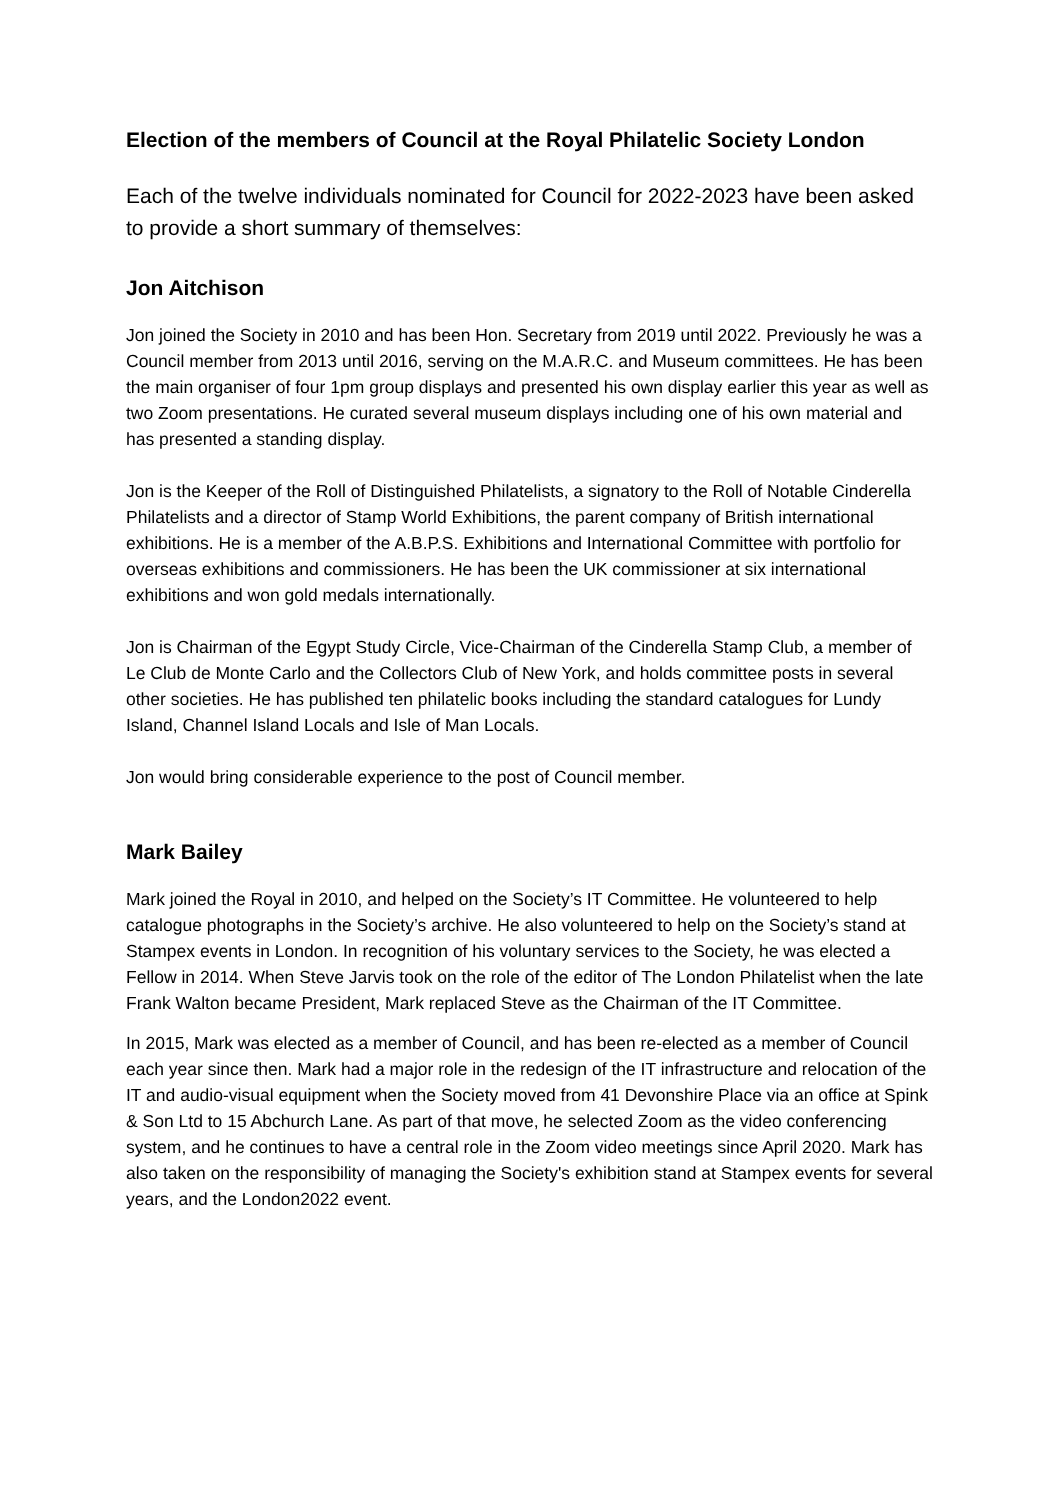Election of the members of Council at the Royal Philatelic Society London
Each of the twelve individuals nominated for Council for 2022-2023 have been asked to provide a short summary of themselves:
Jon Aitchison
Jon joined the Society in 2010 and has been Hon. Secretary from 2019 until 2022. Previously he was a Council member from 2013 until 2016, serving on the M.A.R.C. and Museum committees. He has been the main organiser of four 1pm group displays and presented his own display earlier this year as well as two Zoom presentations. He curated several museum displays including one of his own material and has presented a standing display.
Jon is the Keeper of the Roll of Distinguished Philatelists, a signatory to the Roll of Notable Cinderella Philatelists and a director of Stamp World Exhibitions, the parent company of British international exhibitions. He is a member of the A.B.P.S. Exhibitions and International Committee with portfolio for overseas exhibitions and commissioners. He has been the UK commissioner at six international exhibitions and won gold medals internationally.
Jon is Chairman of the Egypt Study Circle, Vice-Chairman of the Cinderella Stamp Club, a member of Le Club de Monte Carlo and the Collectors Club of New York, and holds committee posts in several other societies. He has published ten philatelic books including the standard catalogues for Lundy Island, Channel Island Locals and Isle of Man Locals.
Jon would bring considerable experience to the post of Council member.
Mark Bailey
Mark joined the Royal in 2010, and helped on the Society’s IT Committee. He volunteered to help catalogue photographs in the Society’s archive. He also volunteered to help on the Society’s stand at Stampex events in London. In recognition of his voluntary services to the Society, he was elected a Fellow in 2014. When Steve Jarvis took on the role of the editor of The London Philatelist when the late Frank Walton became President, Mark replaced Steve as the Chairman of the IT Committee.
In 2015, Mark was elected as a member of Council, and has been re-elected as a member of Council each year since then. Mark had a major role in the redesign of the IT infrastructure and relocation of the IT and audio-visual equipment when the Society moved from 41 Devonshire Place via an office at Spink & Son Ltd to 15 Abchurch Lane. As part of that move, he selected Zoom as the video conferencing system, and he continues to have a central role in the Zoom video meetings since April 2020. Mark has also taken on the responsibility of managing the Society's exhibition stand at Stampex events for several years, and the London2022 event.